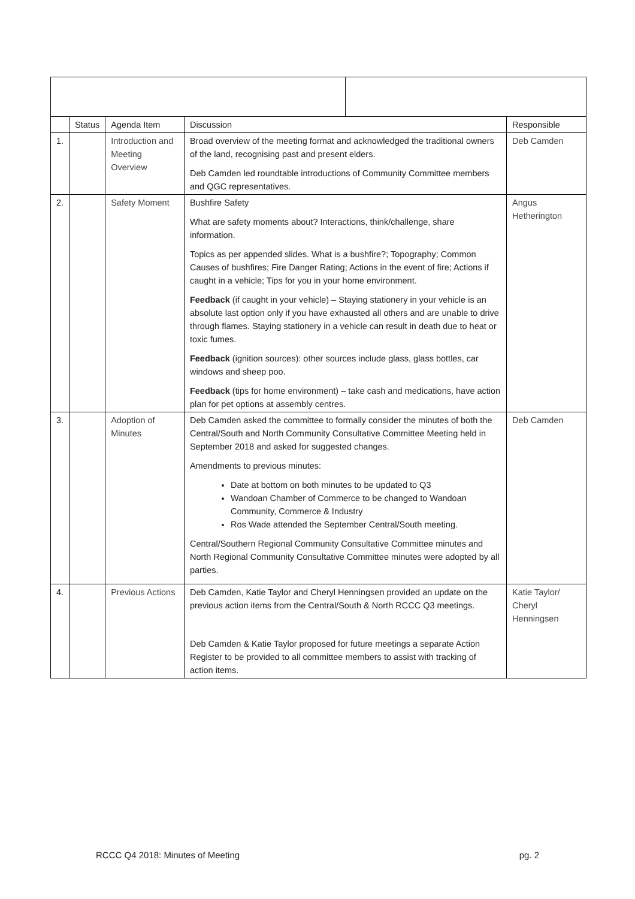| | Status | Agenda Item | Discussion | | Responsible |
| --- | --- | --- | --- | --- | --- |
| 1. | | Introduction and Meeting Overview | Broad overview of the meeting format and acknowledged the traditional owners of the land, recognising past and present elders. Deb Camden led roundtable introductions of Community Committee members and QGC representatives. | | Deb Camden |
| 2. | | Safety Moment | Bushfire Safety What are safety moments about? Interactions, think/challenge, share information. Topics as per appended slides. What is a bushfire?; Topography; Common Causes of bushfires; Fire Danger Rating; Actions in the event of fire; Actions if caught in a vehicle; Tips for you in your home environment. Feedback (if caught in your vehicle) – Staying stationery in your vehicle is an absolute last option only if you have exhausted all others and are unable to drive through flames. Staying stationery in a vehicle can result in death due to heat or toxic fumes. Feedback (ignition sources): other sources include glass, glass bottles, car windows and sheep poo. Feedback (tips for home environment) – take cash and medications, have action plan for pet options at assembly centres. | | Angus Hetherington |
| 3. | | Adoption of Minutes | Deb Camden asked the committee to formally consider the minutes of both the Central/South and North Community Consultative Committee Meeting held in September 2018 and asked for suggested changes. Amendments to previous minutes: Date at bottom on both minutes to be updated to Q3 Wandoan Chamber of Commerce to be changed to Wandoan Community, Commerce & Industry Ros Wade attended the September Central/South meeting. Central/Southern Regional Community Consultative Committee minutes and North Regional Community Consultative Committee minutes were adopted by all parties. | | Deb Camden |
| 4. | | Previous Actions | Deb Camden, Katie Taylor and Cheryl Henningsen provided an update on the previous action items from the Central/South & North RCCC Q3 meetings. Deb Camden & Katie Taylor proposed for future meetings a separate Action Register to be provided to all committee members to assist with tracking of action items. | | Katie Taylor/ Cheryl Henningsen |
RCCC Q4 2018: Minutes of Meeting pg. 2